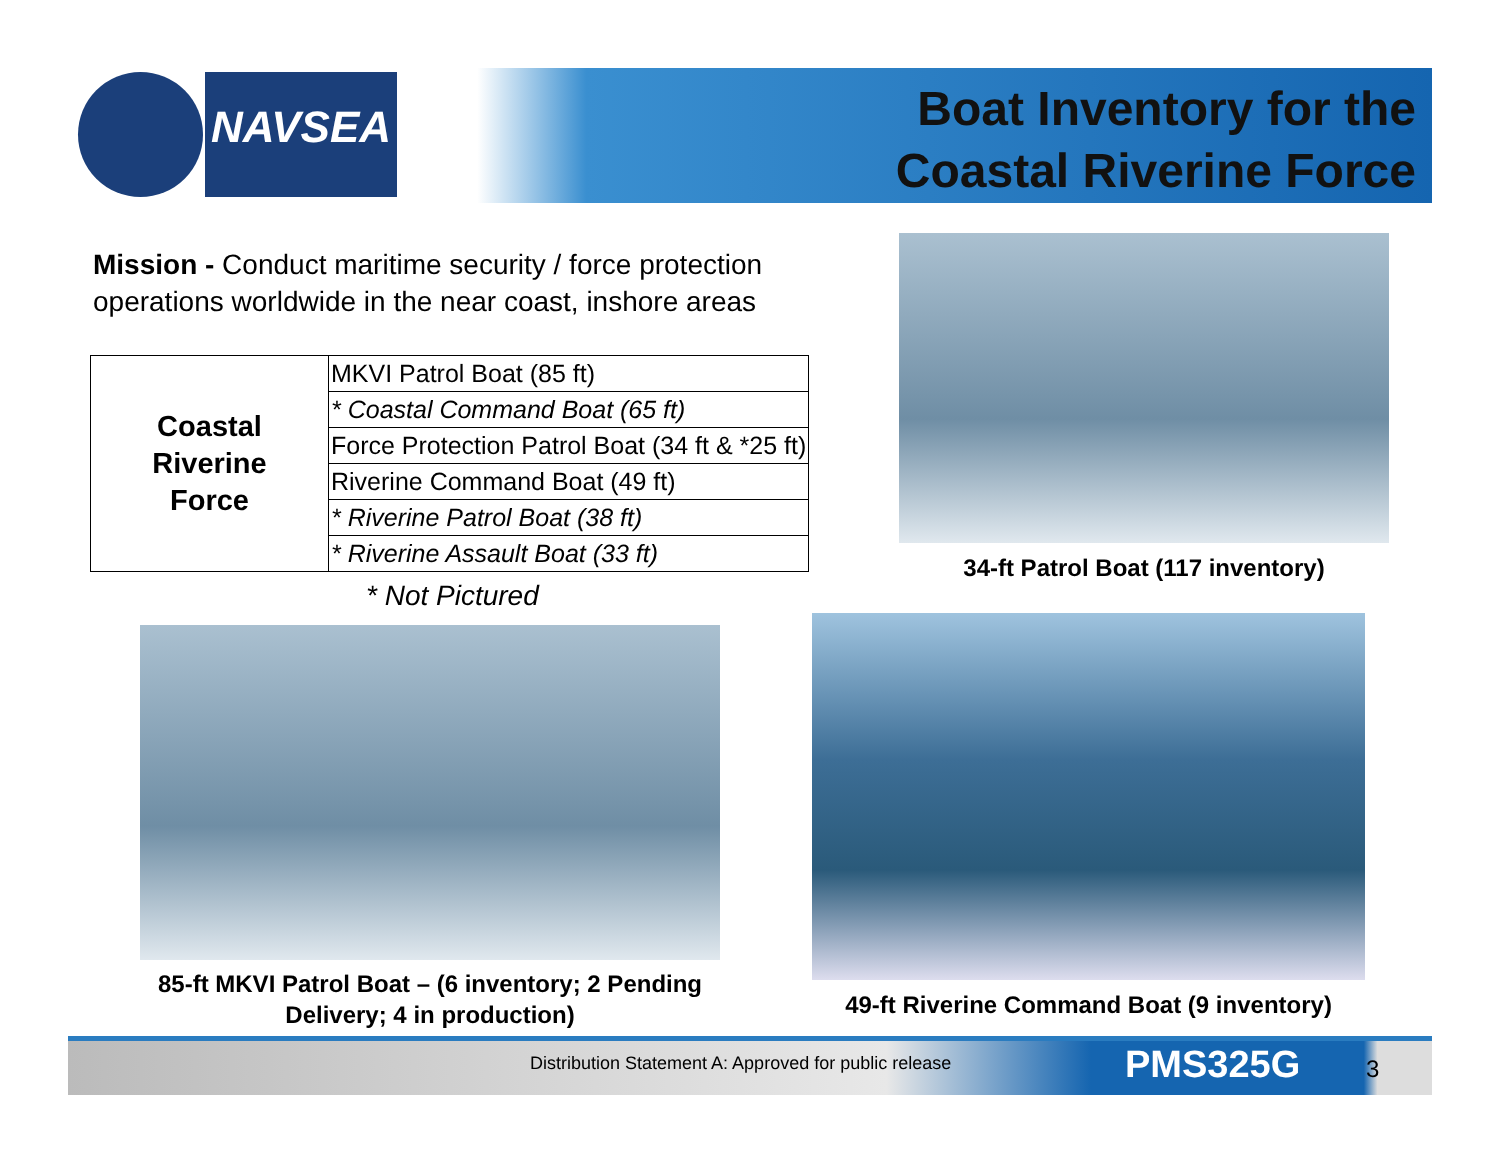NAVSEA
Boat Inventory for the
Coastal Riverine Force
Mission - Conduct maritime security / force protection operations worldwide in the near coast, inshore areas
| Coastal Riverine Force | MKVI Patrol Boat (85 ft) |
| | * Coastal Command Boat (65 ft) |
| | Force Protection Patrol Boat (34 ft & *25 ft) |
| | Riverine Command Boat (49 ft) |
| | * Riverine Patrol Boat (38 ft) |
| | * Riverine Assault Boat (33 ft) |
* Not Pictured
34-ft Patrol Boat (117 inventory)
85-ft MKVI Patrol Boat – (6 inventory; 2 Pending Delivery; 4 in production)
49-ft Riverine Command Boat (9 inventory)
Distribution Statement A: Approved for public release
PMS325G 3